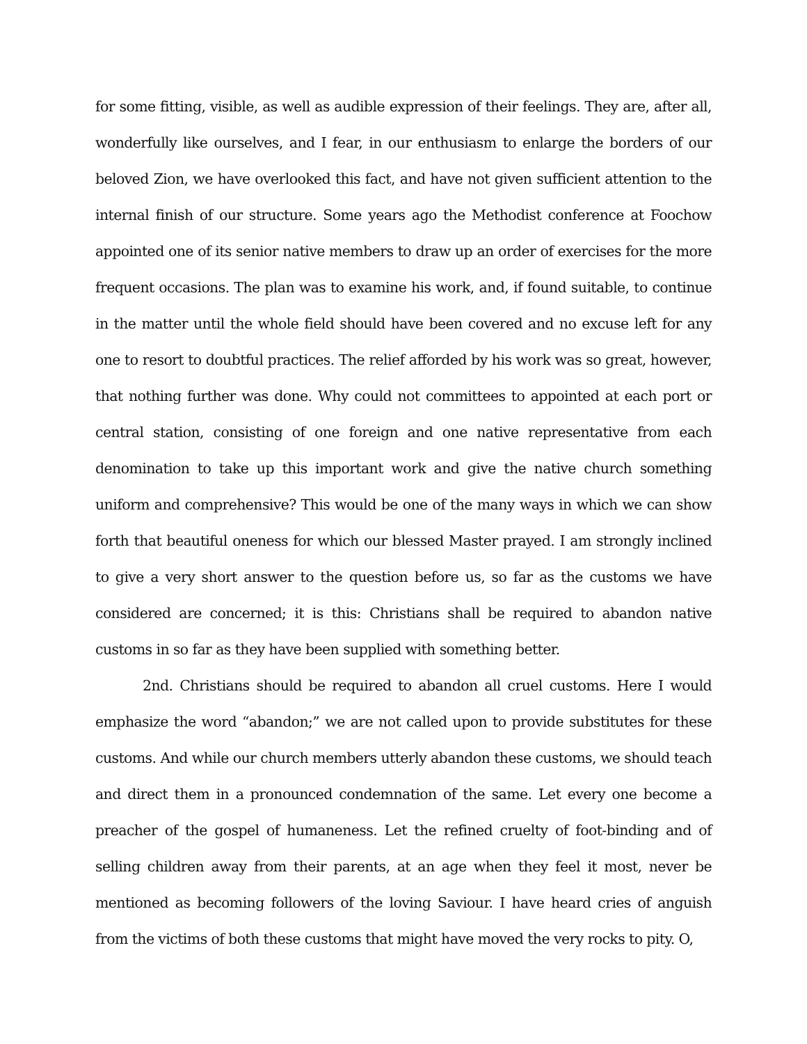for some fitting, visible, as well as audible expression of their feelings. They are, after all, wonderfully like ourselves, and I fear, in our enthusiasm to enlarge the borders of our beloved Zion, we have overlooked this fact, and have not given sufficient attention to the internal finish of our structure. Some years ago the Methodist conference at Foochow appointed one of its senior native members to draw up an order of exercises for the more frequent occasions. The plan was to examine his work, and, if found suitable, to continue in the matter until the whole field should have been covered and no excuse left for any one to resort to doubtful practices. The relief afforded by his work was so great, however, that nothing further was done. Why could not committees to appointed at each port or central station, consisting of one foreign and one native representative from each denomination to take up this important work and give the native church something uniform and comprehensive? This would be one of the many ways in which we can show forth that beautiful oneness for which our blessed Master prayed. I am strongly inclined to give a very short answer to the question before us, so far as the customs we have considered are concerned; it is this: Christians shall be required to abandon native customs in so far as they have been supplied with something better.
2nd. Christians should be required to abandon all cruel customs. Here I would emphasize the word “abandon;” we are not called upon to provide substitutes for these customs. And while our church members utterly abandon these customs, we should teach and direct them in a pronounced condemnation of the same. Let every one become a preacher of the gospel of humaneness. Let the refined cruelty of foot-binding and of selling children away from their parents, at an age when they feel it most, never be mentioned as becoming followers of the loving Saviour. I have heard cries of anguish from the victims of both these customs that might have moved the very rocks to pity. O,